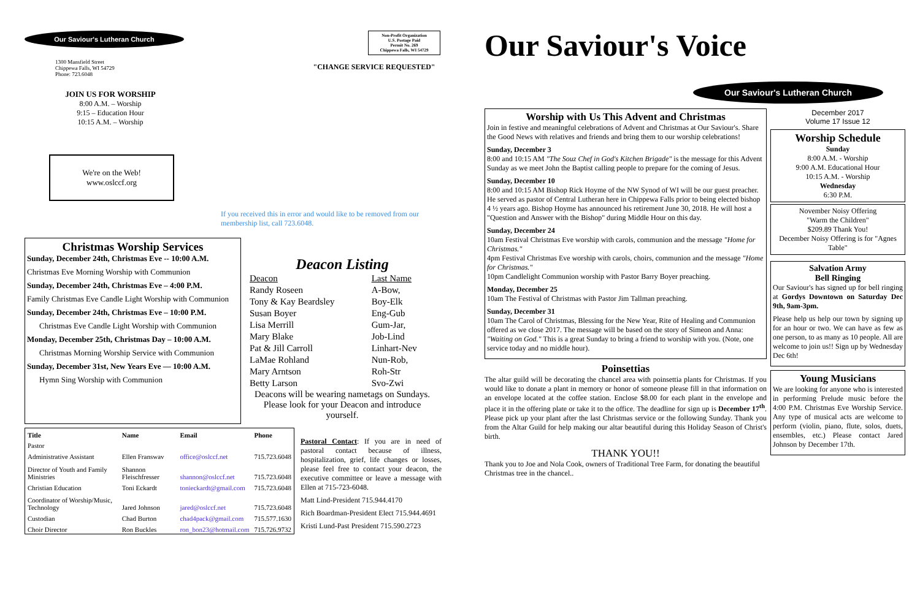Our Saviour's Lutheran Church
1300 Mansfield Street
Chippewa Falls, WI 54729
Phone: 723.6048
JOIN US FOR WORSHIP
8:00 A.M. – Worship
9:15 – Education Hour
10:15 A.M. – Worship
We're on the Web!
www.oslccf.org
Non-Profit Organization
U.S. Postage Paid
Permit No. 269
Chippewa Falls, WI 54729
"CHANGE SERVICE REQUESTED"
If you received this in error and would like to be removed from our membership list, call 723.6048.
Christmas Worship Services
Sunday, December 24th, Christmas Eve -- 10:00 A.M.
Christmas Eve Morning Worship with Communion
Sunday, December 24th, Christmas Eve – 4:00 P.M.
Family Christmas Eve Candle Light Worship with Communion
Sunday, December 24th, Christmas Eve – 10:00 P.M.
Christmas Eve Candle Light Worship with Communion
Monday, December 25th, Christmas Day – 10:00 A.M.
Christmas Morning Worship Service with Communion
Sunday, December 31st, New Years Eve — 10:00 A.M.
Hymn Sing Worship with Communion
Deacon Listing
| Deacon | Last Name |
| Randy Roseen | A-Bow, |
| Tony & Kay Beardsley | Boy-Elk |
| Susan Boyer | Eng-Gub |
| Lisa Merrill | Gum-Jar, |
| Mary Blake | Job-Lind |
| Pat & Jill Carroll | Linhart-Nev |
| LaMae Rohland | Nun-Rob, |
| Mary Arntson | Roh-Str |
| Betty Larson | Svo-Zwi |
Deacons will be wearing nametags on Sundays. Please look for your Deacon and introduce yourself.
| Title | Name | Email | Phone |
| --- | --- | --- | --- |
| Pastor | | | |
| Administrative Assistant | Ellen Franswav | office@oslccf.net | 715.723.6048 |
| Director of Youth and Family Ministries | Shannon Fleischfresser | shannon@oslccf.net | 715.723.6048 |
| Christian Education | Toni Eckardt | tonieckardt@gmail.com | 715.723.6048 |
| Coordinator of Worship/Music, Technology | Jared Johnson | jared@oslccf.net | 715.723.6048 |
| Custodian | Chad Burton | chad4pack@gmail.com | 715.577.1630 |
| Choir Director | Ron Buckles | ron_bon23@hotmail.com | 715.726.9732 |
Pastoral Contact: If you are in need of pastoral contact because of illness, hospitalization, grief, life changes or losses, please feel free to contact your deacon, the executive committee or leave a message with Ellen at 715-723-6048.
Matt Lind-President 715.944.4170
Rich Boardman-President Elect 715.944.4691
Kristi Lund-Past President 715.590.2723
Our Saviour's Voice
Our Saviour's Lutheran Church
Worship with Us This Advent and Christmas
Join in festive and meaningful celebrations of Advent and Christmas at Our Saviour's. Share the Good News with relatives and friends and bring them to our worship celebrations!
Sunday, December 3
8:00 and 10:15 AM "The Souz Chef in God's Kitchen Brigade" is the message for this Advent Sunday as we meet John the Baptist calling people to prepare for the coming of Jesus.
Sunday, December 10
8:00 and 10:15 AM Bishop Rick Hoyme of the NW Synod of WI will be our guest preacher. He served as pastor of Central Lutheran here in Chippewa Falls prior to being elected bishop 4 ½ years ago. Bishop Hoyme has announced his retirement June 30, 2018. He will host a "Question and Answer with the Bishop" during Middle Hour on this day.
Sunday, December 24
10am Festival Christmas Eve worship with carols, communion and the message "Home for Christmas."
4pm Festival Christmas Eve worship with carols, choirs, communion and the message "Home for Christmas."
10pm Candlelight Communion worship with Pastor Barry Boyer preaching.
Monday, December 25
10am The Festival of Christmas with Pastor Jim Tallman preaching.
Sunday, December 31
10am The Carol of Christmas, Blessing for the New Year, Rite of Healing and Communion offered as we close 2017. The message will be based on the story of Simeon and Anna: "Waiting on God." This is a great Sunday to bring a friend to worship with you. (Note, one service today and no middle hour).
Poinsettias
The altar guild will be decorating the chancel area with poinsettia plants for Christmas. If you would like to donate a plant in memory or honor of someone please fill in that information on an envelope located at the coffee station. Enclose $8.00 for each plant in the envelope and place it in the offering plate or take it to the office. The deadline for sign up is December 17<sup>th</sup>. Please pick up your plant after the last Christmas service or the following Sunday. Thank you from the Altar Guild for help making our altar beautiful during this Holiday Season of Christ's birth.
THANK YOU!!
Thank you to Joe and Nola Cook, owners of Traditional Tree Farm, for donating the beautiful Christmas tree in the chancel..
December 2017
Volume 17 Issue 12
Worship Schedule
Sunday
8:00 A.M. - Worship
9:00 A.M. Educational Hour
10:15 A.M. - Worship
Wednesday
6:30 P.M.
November Noisy Offering
"Warm the Children"
$209.89 Thank You!
December Noisy Offering is for "Agnes Table"
Salvation Army
Bell Ringing
Our Saviour's has signed up for bell ringing at Gordys Downtown on Saturday Dec 9th, 9am-3pm.
Please help us help our town by signing up for an hour or two. We can have as few as one person, to as many as 10 people. All are welcome to join us!! Sign up by Wednesday Dec 6th!
Young Musicians
We are looking for anyone who is interested in performing Prelude music before the 4:00 P.M. Christmas Eve Worship Service. Any type of musical acts are welcome to perform (violin, piano, flute, solos, duets, ensembles, etc.) Please contact Jared Johnson by December 17th.